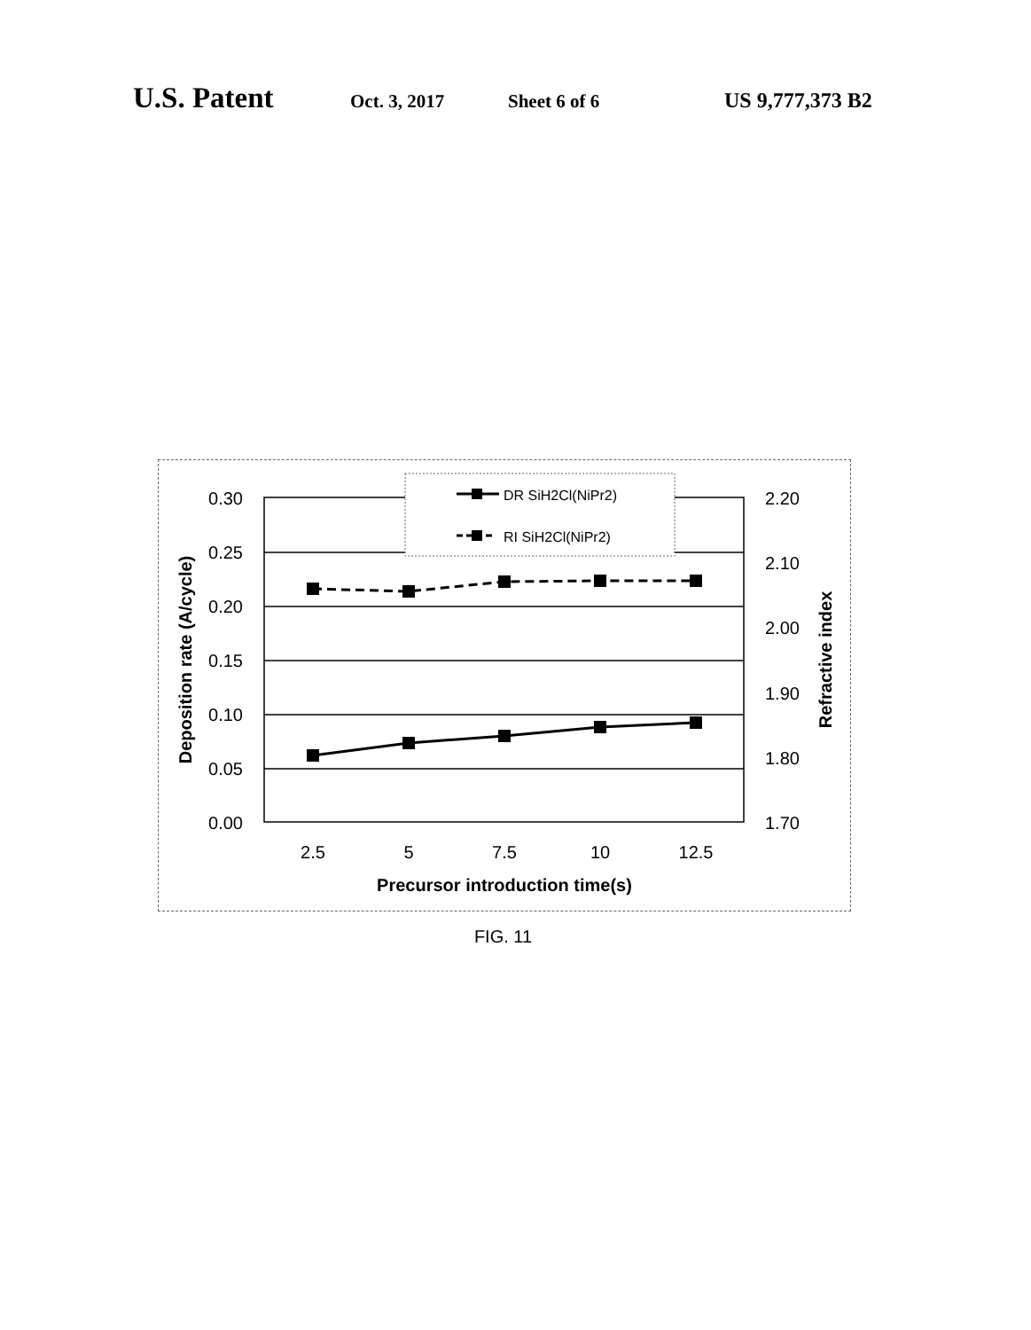U.S. Patent Oct. 3, 2017 Sheet 6 of 6 US 9,777,373 B2
DR SiH2Cl(NiPr2)
RI SiH2Cl(NiPr2)
0.30
0.25
0.20
0.15
0.10
0.05
0.00
2.20
2.10
2.00
1.90
1.80
1.70
2.5
5
7.5
10
12.5
Precursor introduction time(s)
Deposition rate (A/cycle)
Refractive index
FIG. 11